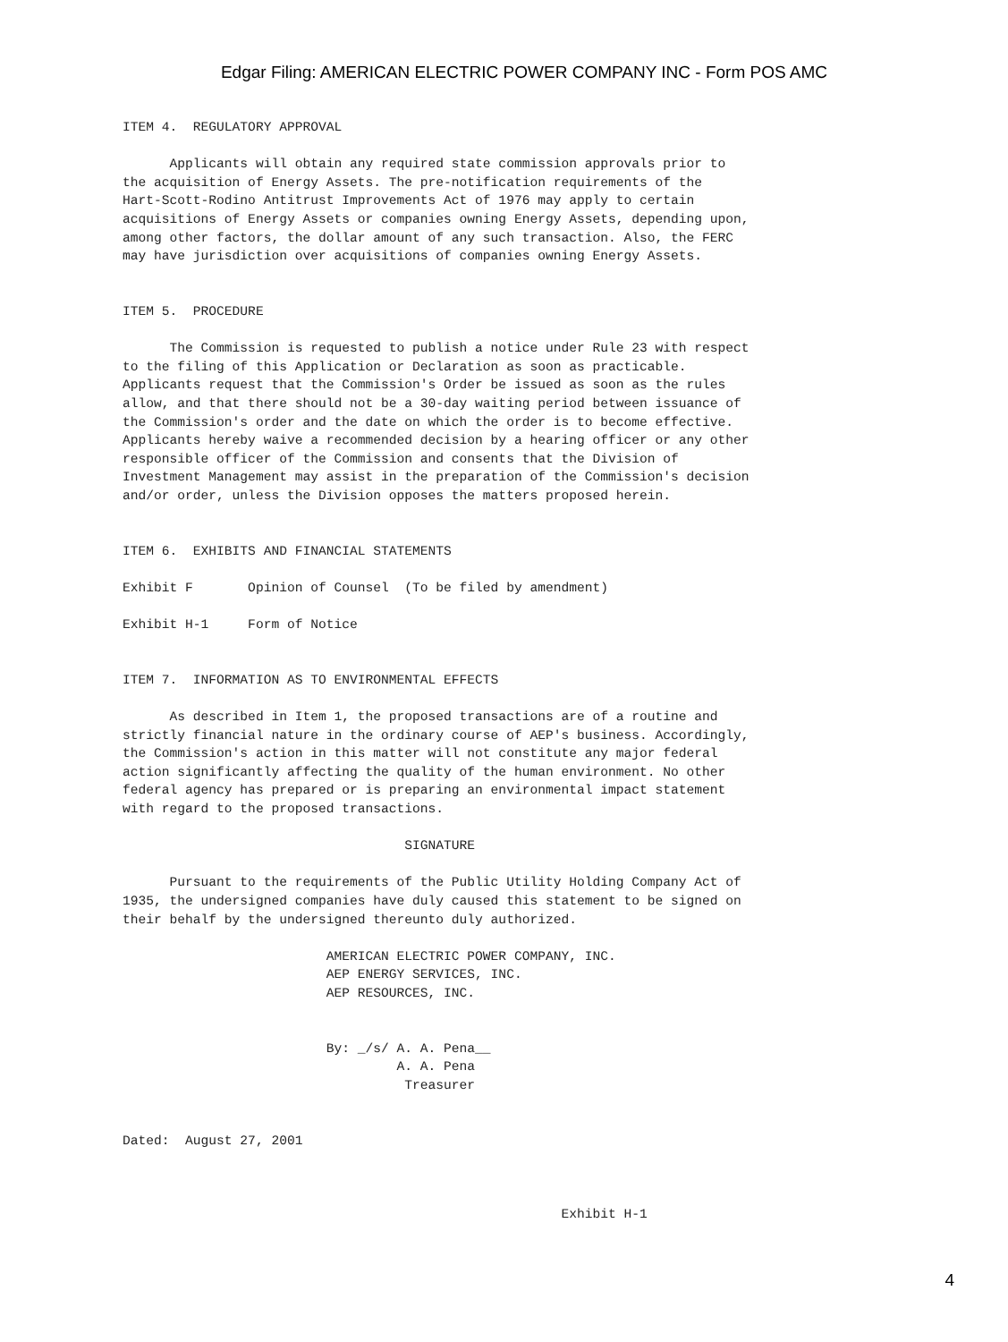Edgar Filing: AMERICAN ELECTRIC POWER COMPANY INC - Form POS AMC
ITEM 4.  REGULATORY APPROVAL

      Applicants will obtain any required state commission approvals prior to
the acquisition of Energy Assets. The pre-notification requirements of the
Hart-Scott-Rodino Antitrust Improvements Act of 1976 may apply to certain
acquisitions of Energy Assets or companies owning Energy Assets, depending upon,
among other factors, the dollar amount of any such transaction. Also, the FERC
may have jurisdiction over acquisitions of companies owning Energy Assets.


ITEM 5.  PROCEDURE

      The Commission is requested to publish a notice under Rule 23 with respect
to the filing of this Application or Declaration as soon as practicable.
Applicants request that the Commission's Order be issued as soon as the rules
allow, and that there should not be a 30-day waiting period between issuance of
the Commission's order and the date on which the order is to become effective.
Applicants hereby waive a recommended decision by a hearing officer or any other
responsible officer of the Commission and consents that the Division of
Investment Management may assist in the preparation of the Commission's decision
and/or order, unless the Division opposes the matters proposed herein.


ITEM 6.  EXHIBITS AND FINANCIAL STATEMENTS

Exhibit F       Opinion of Counsel  (To be filed by amendment)

Exhibit H-1     Form of Notice


ITEM 7.  INFORMATION AS TO ENVIRONMENTAL EFFECTS

      As described in Item 1, the proposed transactions are of a routine and
strictly financial nature in the ordinary course of AEP's business. Accordingly,
the Commission's action in this matter will not constitute any major federal
action significantly affecting the quality of the human environment. No other
federal agency has prepared or is preparing an environmental impact statement
with regard to the proposed transactions.

                                    SIGNATURE

      Pursuant to the requirements of the Public Utility Holding Company Act of
1935, the undersigned companies have duly caused this statement to be signed on
their behalf by the undersigned thereunto duly authorized.

                          AMERICAN ELECTRIC POWER COMPANY, INC.
                          AEP ENERGY SERVICES, INC.
                          AEP RESOURCES, INC.


                          By: _/s/ A. A. Pena__
                                   A. A. Pena
                                    Treasurer


Dated:  August 27, 2001



                                                        Exhibit H-1
4